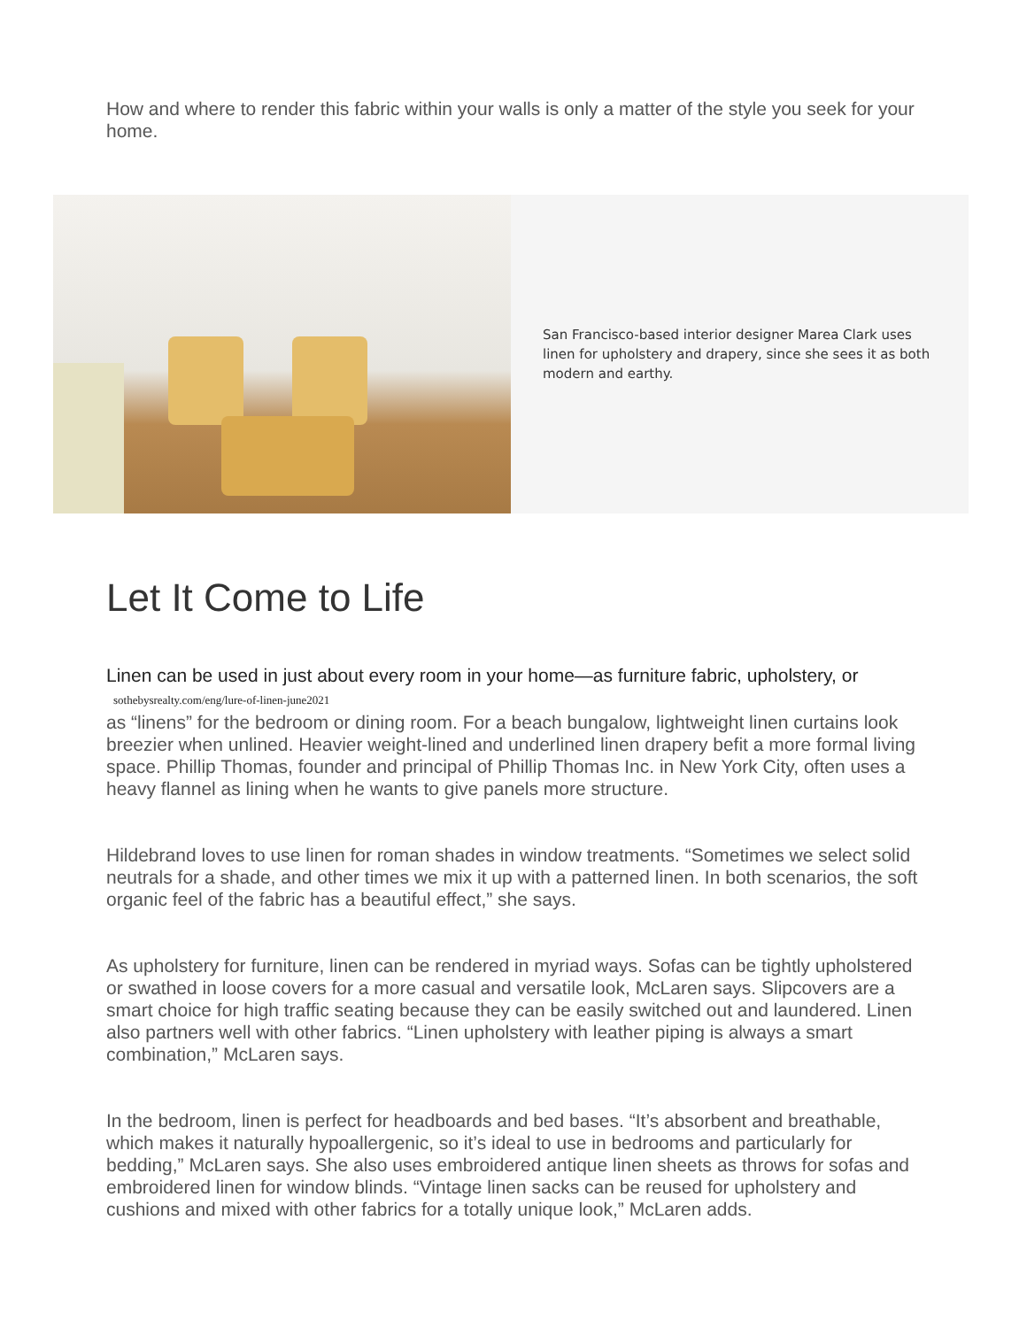How and where to render this fabric within your walls is only a matter of the style you seek for your home.
San Francisco-based interior designer Marea Clark uses linen for upholstery and drapery, since she sees it as both modern and earthy.
Let It Come to Life
Linen can be used in just about every room in your home—as furniture fabric, upholstery, or sothebysrealty.com/eng/lure-of-linen-june2021
as “linens” for the bedroom or dining room. For a beach bungalow, lightweight linen curtains look breezier when unlined. Heavier weight-lined and underlined linen drapery befit a more formal living space. Phillip Thomas, founder and principal of Phillip Thomas Inc. in New York City, often uses a heavy flannel as lining when he wants to give panels more structure.
Hildebrand loves to use linen for roman shades in window treatments. “Sometimes we select solid neutrals for a shade, and other times we mix it up with a patterned linen. In both scenarios, the soft organic feel of the fabric has a beautiful effect,” she says.
As upholstery for furniture, linen can be rendered in myriad ways. Sofas can be tightly upholstered or swathed in loose covers for a more casual and versatile look, McLaren says. Slipcovers are a smart choice for high traffic seating because they can be easily switched out and laundered. Linen also partners well with other fabrics. “Linen upholstery with leather piping is always a smart combination,” McLaren says.
In the bedroom, linen is perfect for headboards and bed bases. “It’s absorbent and breathable, which makes it naturally hypoallergenic, so it’s ideal to use in bedrooms and particularly for bedding,” McLaren says. She also uses embroidered antique linen sheets as throws for sofas and embroidered linen for window blinds. “Vintage linen sacks can be reused for upholstery and cushions and mixed with other fabrics for a totally unique look,” McLaren adds.